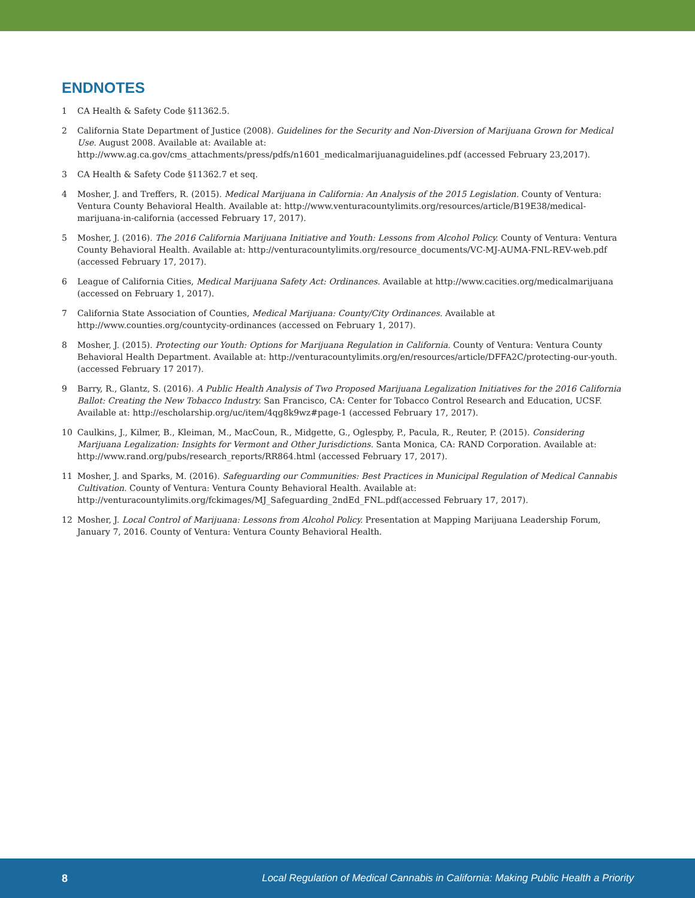ENDNOTES
1 CA Health & Safety Code §11362.5.
2 California State Department of Justice (2008). Guidelines for the Security and Non-Diversion of Marijuana Grown for Medical Use. August 2008. Available at: Available at: http://www.ag.ca.gov/cms_attachments/press/pdfs/n1601_medicalmarijuanaguidelines.pdf (accessed February 23,2017).
3 CA Health & Safety Code §11362.7 et seq.
4 Mosher, J. and Treffers, R. (2015). Medical Marijuana in California: An Analysis of the 2015 Legislation. County of Ventura: Ventura County Behavioral Health. Available at: http://www.venturacountylimits.org/resources/article/B19E38/medical-marijuana-in-california (accessed February 17, 2017).
5 Mosher, J. (2016). The 2016 California Marijuana Initiative and Youth: Lessons from Alcohol Policy. County of Ventura: Ventura County Behavioral Health. Available at: http://venturacountylimits.org/resource_documents/VC-MJ-AUMA-FNL-REV-web.pdf (accessed February 17, 2017).
6 League of California Cities, Medical Marijuana Safety Act: Ordinances. Available at http://www.cacities.org/medicalmarijuana (accessed on February 1, 2017).
7 California State Association of Counties, Medical Marijuana: County/City Ordinances. Available at http://www.counties.org/countycity-ordinances (accessed on February 1, 2017).
8 Mosher, J. (2015). Protecting our Youth: Options for Marijuana Regulation in California. County of Ventura: Ventura County Behavioral Health Department. Available at: http://venturacountylimits.org/en/resources/article/DFFA2C/protecting-our-youth. (accessed February 17 2017).
9 Barry, R., Glantz, S. (2016). A Public Health Analysis of Two Proposed Marijuana Legalization Initiatives for the 2016 California Ballot: Creating the New Tobacco Industry. San Francisco, CA: Center for Tobacco Control Research and Education, UCSF. Available at: http://escholarship.org/uc/item/4qg8k9wz#page-1 (accessed February 17, 2017).
10 Caulkins, J., Kilmer, B., Kleiman, M., MacCoun, R., Midgette, G., Oglespby, P., Pacula, R., Reuter, P. (2015). Considering Marijuana Legalization: Insights for Vermont and Other Jurisdictions. Santa Monica, CA: RAND Corporation. Available at: http://www.rand.org/pubs/research_reports/RR864.html (accessed February 17, 2017).
11 Mosher, J. and Sparks, M. (2016). Safeguarding our Communities: Best Practices in Municipal Regulation of Medical Cannabis Cultivation. County of Ventura: Ventura County Behavioral Health. Available at: http://venturacountylimits.org/fckimages/MJ_Safeguarding_2ndEd_FNL.pdf(accessed February 17, 2017).
12 Mosher, J. Local Control of Marijuana: Lessons from Alcohol Policy. Presentation at Mapping Marijuana Leadership Forum, January 7, 2016. County of Ventura: Ventura County Behavioral Health.
8 Local Regulation of Medical Cannabis in California: Making Public Health a Priority